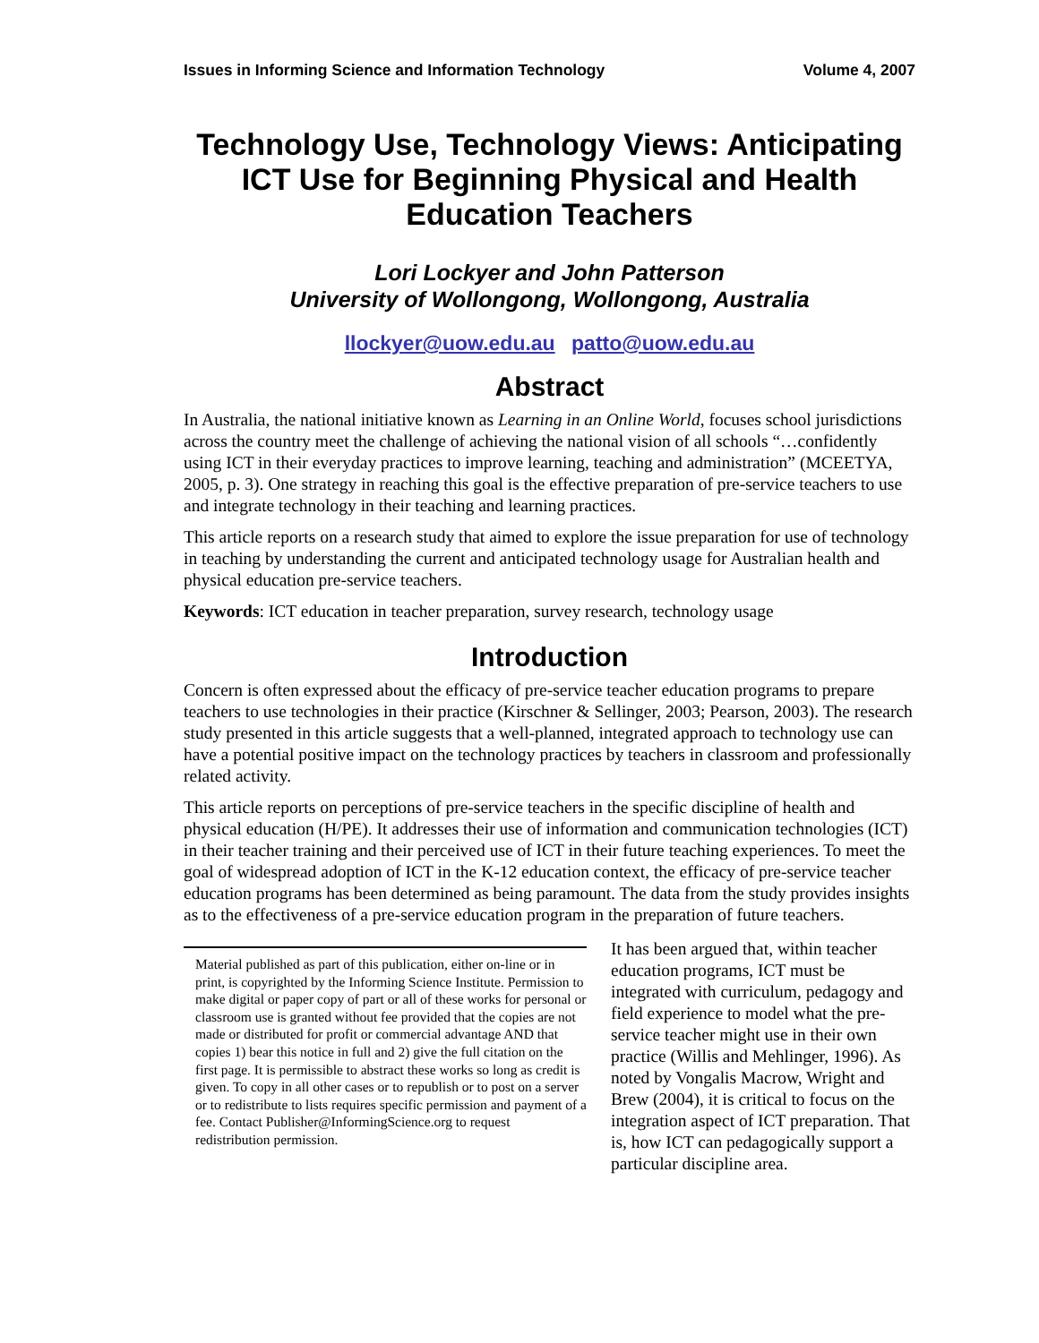Issues in Informing Science and Information Technology Volume 4, 2007
Technology Use, Technology Views: Anticipating ICT Use for Beginning Physical and Health Education Teachers
Lori Lockyer and John Patterson
University of Wollongong, Wollongong, Australia
llockyer@uow.edu.au patto@uow.edu.au
Abstract
In Australia, the national initiative known as Learning in an Online World, focuses school jurisdictions across the country meet the challenge of achieving the national vision of all schools “…confidently using ICT in their everyday practices to improve learning, teaching and administration” (MCEETYA, 2005, p. 3). One strategy in reaching this goal is the effective preparation of pre-service teachers to use and integrate technology in their teaching and learning practices.
This article reports on a research study that aimed to explore the issue preparation for use of technology in teaching by understanding the current and anticipated technology usage for Australian health and physical education pre-service teachers.
Keywords: ICT education in teacher preparation, survey research, technology usage
Introduction
Concern is often expressed about the efficacy of pre-service teacher education programs to prepare teachers to use technologies in their practice (Kirschner & Sellinger, 2003; Pearson, 2003). The research study presented in this article suggests that a well-planned, integrated approach to technology use can have a potential positive impact on the technology practices by teachers in classroom and professionally related activity.
This article reports on perceptions of pre-service teachers in the specific discipline of health and physical education (H/PE). It addresses their use of information and communication technologies (ICT) in their teacher training and their perceived use of ICT in their future teaching experiences. To meet the goal of widespread adoption of ICT in the K-12 education context, the efficacy of pre-service teacher education programs has been determined as being paramount. The data from the study provides insights as to the effectiveness of a pre-service education program in the preparation of future teachers.
It has been argued that, within teacher education programs, ICT must be integrated with curriculum, pedagogy and field experience to model what the pre-service teacher might use in their own practice (Willis and Mehlinger, 1996). As noted by Vongalis Macrow, Wright and Brew (2004), it is critical to focus on the integration aspect of ICT preparation. That is, how ICT can pedagogically support a particular discipline area.
Material published as part of this publication, either on-line or in print, is copyrighted by the Informing Science Institute. Permission to make digital or paper copy of part or all of these works for personal or classroom use is granted without fee provided that the copies are not made or distributed for profit or commercial advantage AND that copies 1) bear this notice in full and 2) give the full citation on the first page. It is permissible to abstract these works so long as credit is given. To copy in all other cases or to republish or to post on a server or to redistribute to lists requires specific permission and payment of a fee. Contact Publisher@InformingScience.org to request redistribution permission.